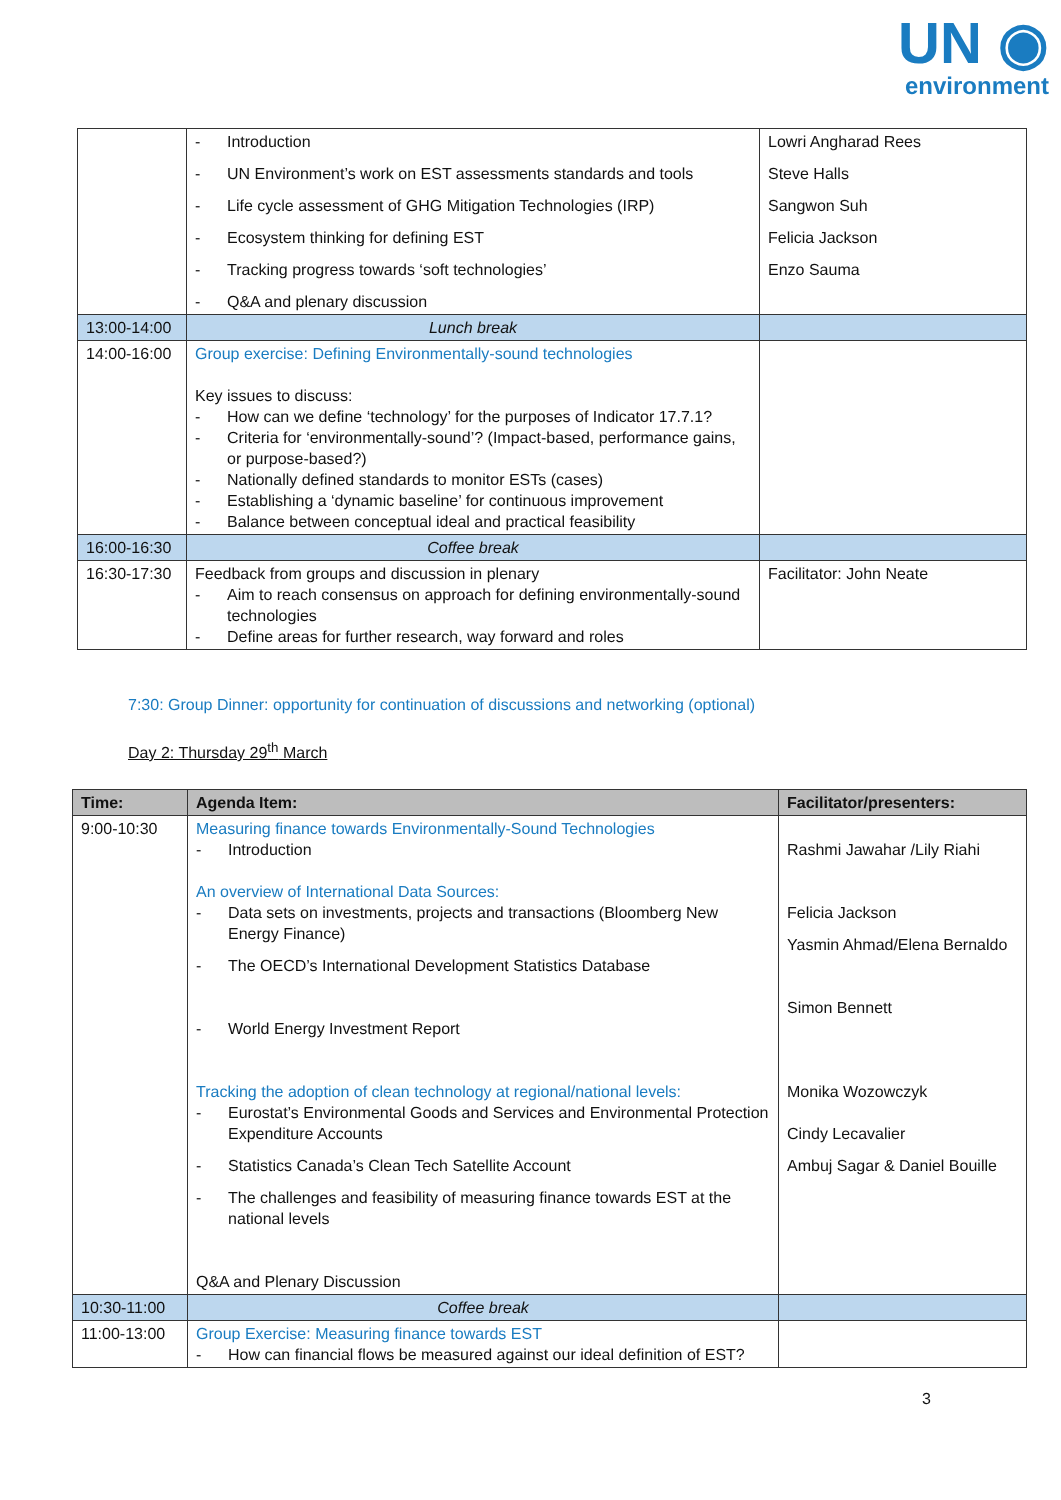UN ◉
environment
| | - Introduction - UN Environment’s work on EST assessments standards and tools - Life cycle assessment of GHG Mitigation Technologies (IRP) - Ecosystem thinking for defining EST - Tracking progress towards ‘soft technologies’ - Q&A and plenary discussion | Lowri Angharad Rees Steve Halls Sangwon Suh Felicia Jackson Enzo Sauma |
| 13:00-14:00 | Lunch break | |
| 14:00-16:00 | Group exercise: Defining Environmentally-sound technologies Key issues to discuss: - How can we define ‘technology’ for the purposes of Indicator 17.7.1? - Criteria for ‘environmentally-sound’? (Impact-based, performance gains, or purpose-based?) - Nationally defined standards to monitor ESTs (cases) - Establishing a ‘dynamic baseline’ for continuous improvement - Balance between conceptual ideal and practical feasibility | |
| 16:00-16:30 | Coffee break | |
| 16:30-17:30 | Feedback from groups and discussion in plenary - Aim to reach consensus on approach for defining environmentally-sound technologies - Define areas for further research, way forward and roles | Facilitator: John Neate |
7:30: Group Dinner: opportunity for continuation of discussions and networking (optional)
Day 2: Thursday 29<sup>th</sup> March
| Time: | Agenda Item: | Facilitator/presenters: |
| --- | --- | --- |
| 9:00-10:30 | Measuring finance towards Environmentally-Sound Technologies - Introduction An overview of International Data Sources: - Data sets on investments, projects and transactions (Bloomberg New Energy Finance) - The OECD’s International Development Statistics Database - World Energy Investment Report Tracking the adoption of clean technology at regional/national levels: - Eurostat’s Environmental Goods and Services and Environmental Protection Expenditure Accounts - Statistics Canada’s Clean Tech Satellite Account - The challenges and feasibility of measuring finance towards EST at the national levels Q&A and Plenary Discussion | Rashmi Jawahar /Lily Riahi Felicia Jackson Yasmin Ahmad/Elena Bernaldo Simon Bennett Monika Wozowczyk Cindy Lecavalier Ambuj Sagar & Daniel Bouille |
| 10:30-11:00 | Coffee break | |
| 11:00-13:00 | Group Exercise: Measuring finance towards EST - How can financial flows be measured against our ideal definition of EST? | |
3